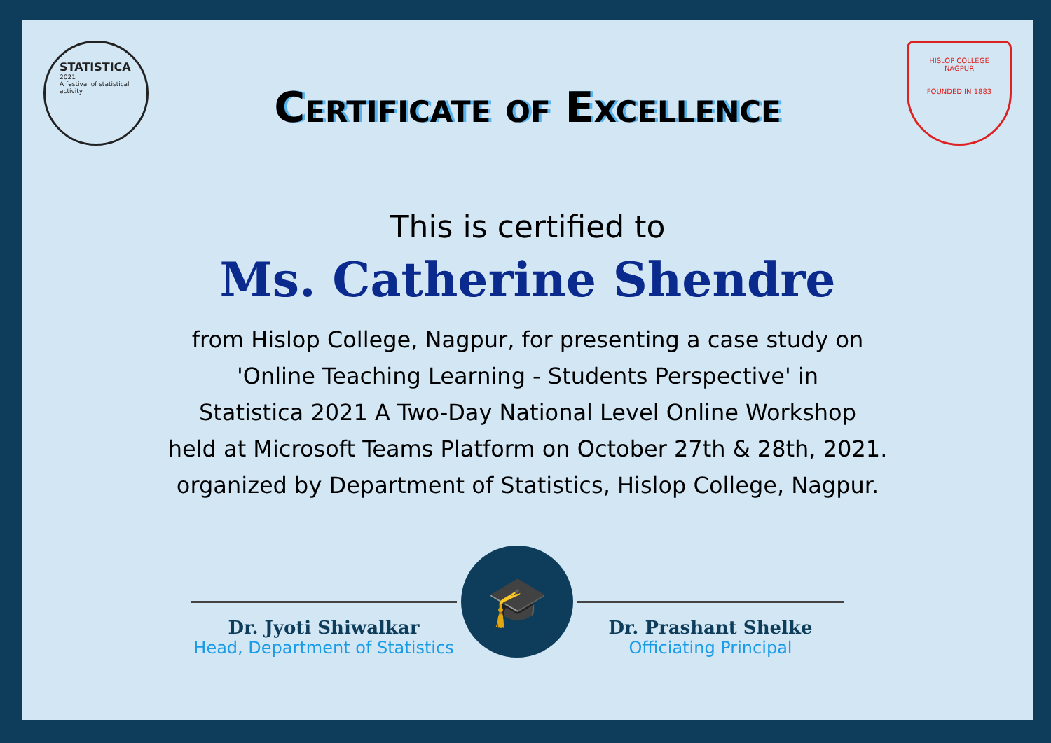STATISTICA
2021
A festival of statistical activity
HISLOP COLLEGE
NAGPUR
FOUNDED IN 1883
Certificate of Excellence
This is certified to
Ms. Catherine Shendre
from Hislop College, Nagpur, for presenting a case study on
'Online Teaching Learning - Students Perspective' in
Statistica 2021 A Two-Day National Level Online Workshop
held at Microsoft Teams Platform on October 27th & 28th, 2021.
organized by Department of Statistics, Hislop College, Nagpur.
Dr. Jyoti Shiwalkar
Head, Department of Statistics
🎓
Dr. Prashant Shelke
Officiating Principal